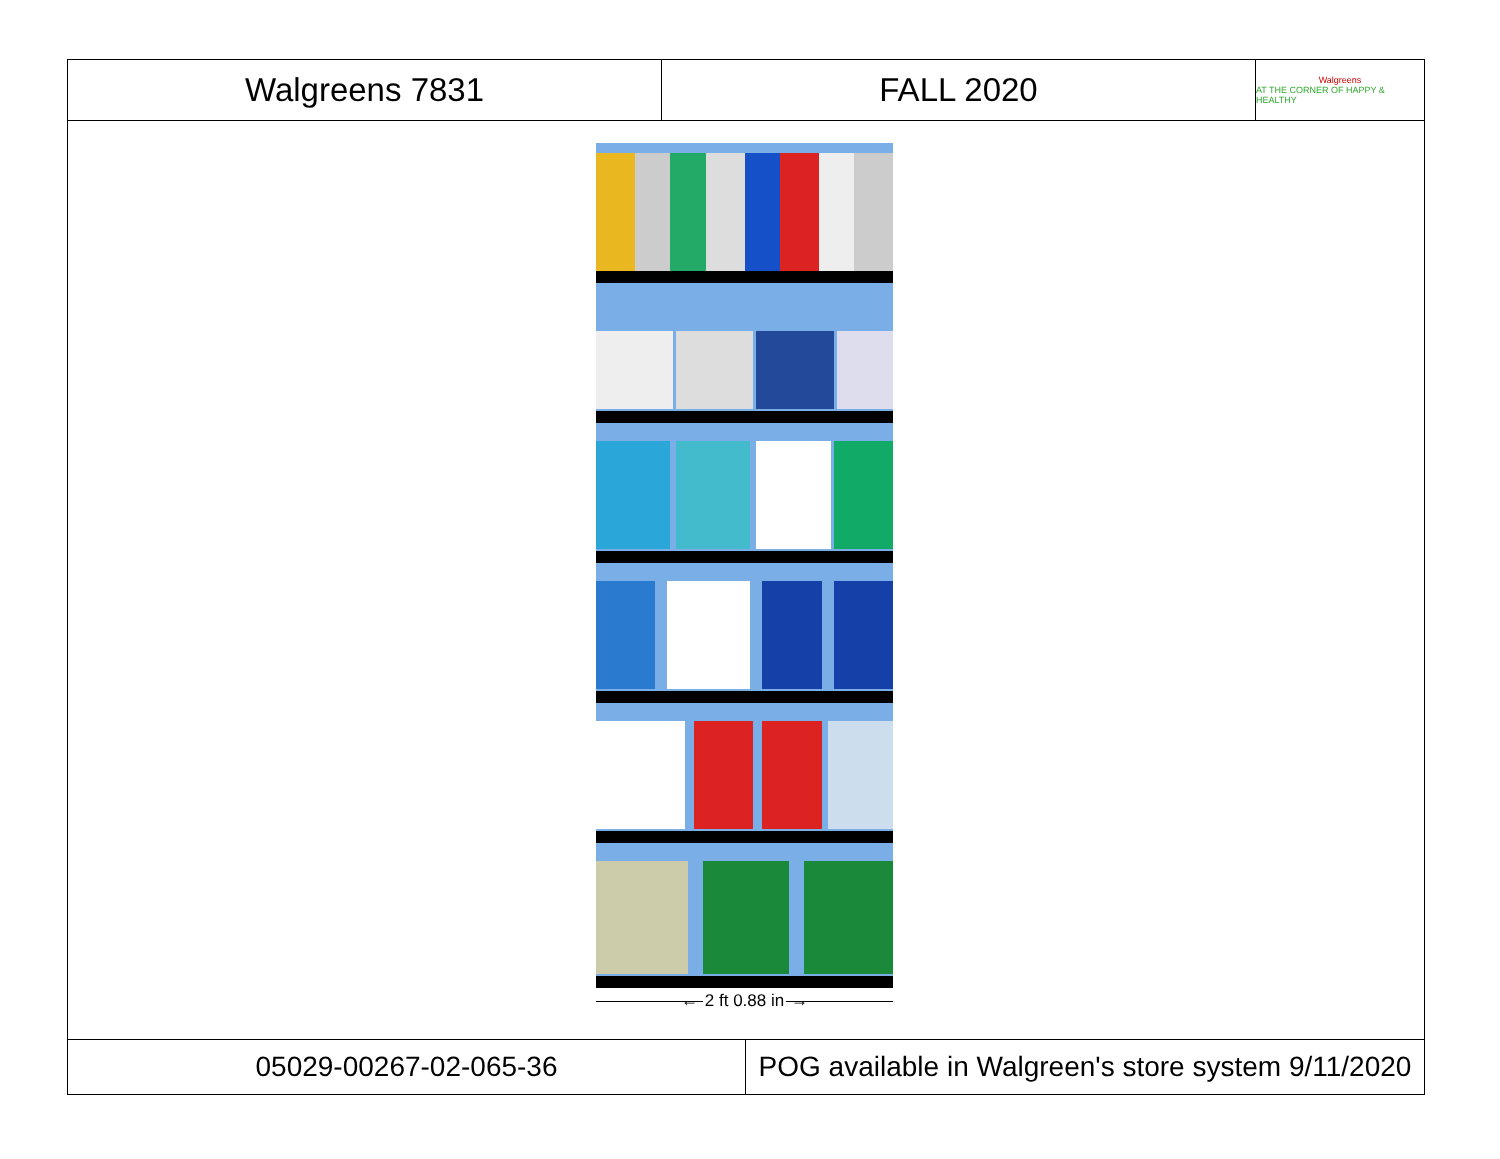Walgreens 7831 FALL 2020 Walgreens
AT THE CORNER OF HAPPY & HEALTHY
← 2 ft 0.88 in →
05029-00267-02-065-36 POG available in Walgreen's store system 9/11/2020